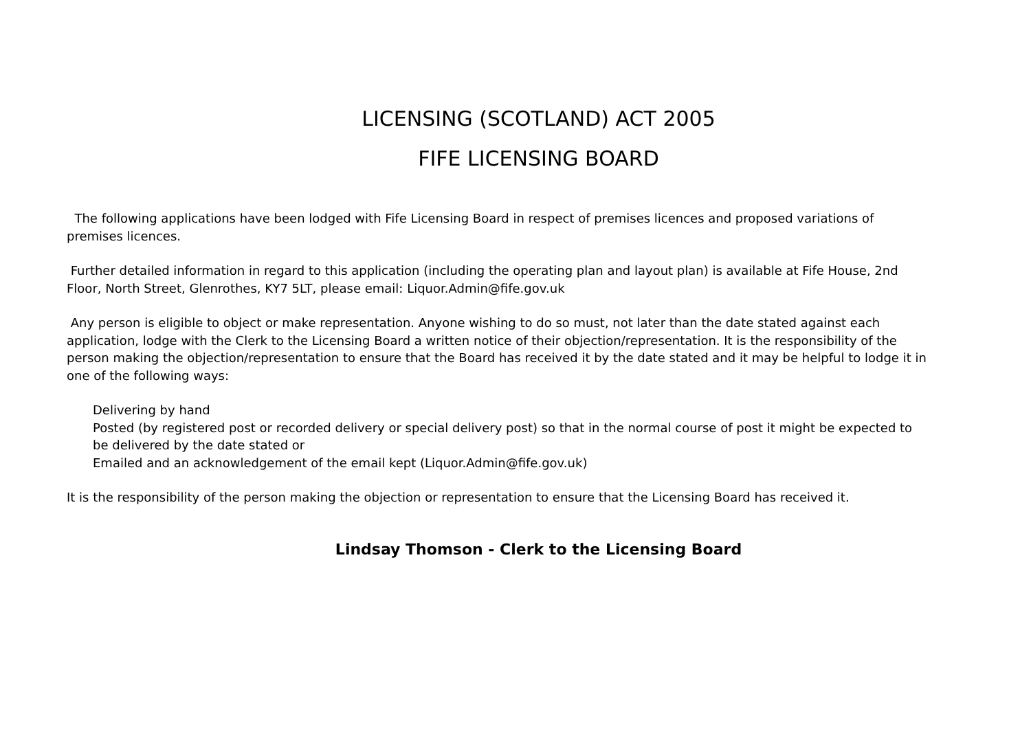LICENSING (SCOTLAND) ACT 2005
FIFE LICENSING BOARD
The following applications have been lodged with Fife Licensing Board in respect of premises licences and proposed variations of premises licences.
Further detailed information in regard to this application (including the operating plan and layout plan) is available at Fife House, 2nd Floor, North Street, Glenrothes, KY7 5LT, please email: Liquor.Admin@fife.gov.uk
Any person is eligible to object or make representation. Anyone wishing to do so must, not later than the date stated against each application, lodge with the Clerk to the Licensing Board a written notice of their objection/representation. It is the responsibility of the person making the objection/representation to ensure that the Board has received it by the date stated and it may be helpful to lodge it in one of the following ways:
Delivering by hand
Posted (by registered post or recorded delivery or special delivery post) so that in the normal course of post it might be expected to be delivered by the date stated or
Emailed and an acknowledgement of the email kept (Liquor.Admin@fife.gov.uk)
It is the responsibility of the person making the objection or representation to ensure that the Licensing Board has received it.
Lindsay Thomson - Clerk to the Licensing Board